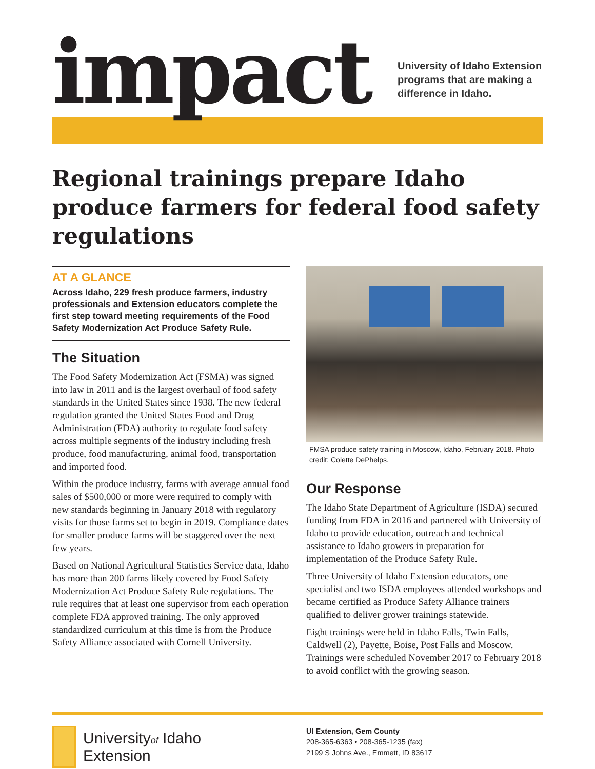impact
University of Idaho Extension
programs that are making a
difference in Idaho.
Regional trainings prepare Idaho produce farmers for federal food safety regulations
AT A GLANCE
Across Idaho, 229 fresh produce farmers, industry professionals and Extension educators complete the first step toward meeting requirements of the Food Safety Modernization Act Produce Safety Rule.
The Situation
The Food Safety Modernization Act (FSMA) was signed into law in 2011 and is the largest overhaul of food safety standards in the United States since 1938. The new federal regulation granted the United States Food and Drug Administration (FDA) authority to regulate food safety across multiple segments of the industry including fresh produce, food manufacturing, animal food, transportation and imported food.
Within the produce industry, farms with average annual food sales of $500,000 or more were required to comply with new standards beginning in January 2018 with regulatory visits for those farms set to begin in 2019. Compliance dates for smaller produce farms will be staggered over the next few years.
Based on National Agricultural Statistics Service data, Idaho has more than 200 farms likely covered by Food Safety Modernization Act Produce Safety Rule regulations. The rule requires that at least one supervisor from each operation complete FDA approved training. The only approved standardized curriculum at this time is from the Produce Safety Alliance associated with Cornell University.
FMSA produce safety training in Moscow, Idaho, February 2018. Photo credit: Colette DePhelps.
Our Response
The Idaho State Department of Agriculture (ISDA) secured funding from FDA in 2016 and partnered with University of Idaho to provide education, outreach and technical assistance to Idaho growers in preparation for implementation of the Produce Safety Rule.
Three University of Idaho Extension educators, one specialist and two ISDA employees attended workshops and became certified as Produce Safety Alliance trainers qualified to deliver grower trainings statewide.
Eight trainings were held in Idaho Falls, Twin Falls, Caldwell (2), Payette, Boise, Post Falls and Moscow. Trainings were scheduled November 2017 to February 2018 to avoid conflict with the growing season.
Universityof Idaho
Extension
UI Extension, Gem County
208-365-6363 • 208-365-1235 (fax)
2199 S Johns Ave., Emmett, ID 83617